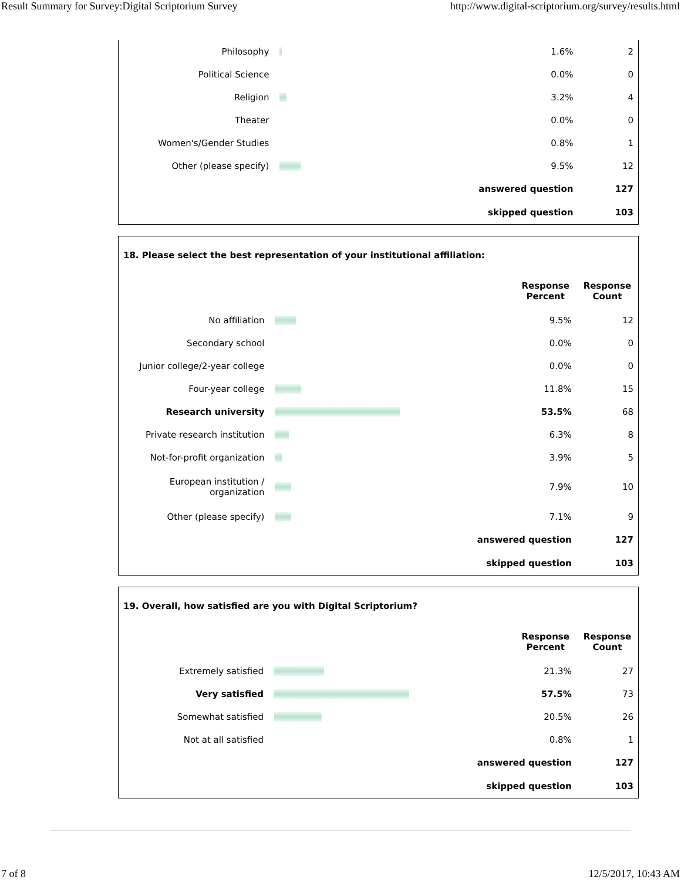Result Summary for Survey:Digital Scriptorium Survey http://www.digital-scriptorium.org/survey/results.html
| Philosophy | | 1.6% | 2 |
| Political Science | | 0.0% | 0 |
| Religion | | 3.2% | 4 |
| Theater | | 0.0% | 0 |
| Women's/Gender Studies | | 0.8% | 1 |
| Other (please specify) | | 9.5% | 12 |
| answered question | | | 127 |
| skipped question | | | 103 |
| 18. Please select the best representation of your institutional affiliation: | | | |
| | | Response Percent | Response Count |
| No affiliation | | 9.5% | 12 |
| Secondary school | | 0.0% | 0 |
| Junior college/2-year college | | 0.0% | 0 |
| Four-year college | | 11.8% | 15 |
| Research university | | 53.5% | 68 |
| Private research institution | | 6.3% | 8 |
| Not-for-profit organization | | 3.9% | 5 |
| European institution / organization | | 7.9% | 10 |
| Other (please specify) | | 7.1% | 9 |
| answered question | | | 127 |
| skipped question | | | 103 |
| 19. Overall, how satisfied are you with Digital Scriptorium? | | | |
| | | Response Percent | Response Count |
| Extremely satisfied | | 21.3% | 27 |
| Very satisfied | | 57.5% | 73 |
| Somewhat satisfied | | 20.5% | 26 |
| Not at all satisfied | | 0.8% | 1 |
| answered question | | | 127 |
| skipped question | | | 103 |
7 of 8 12/5/2017, 10:43 AM